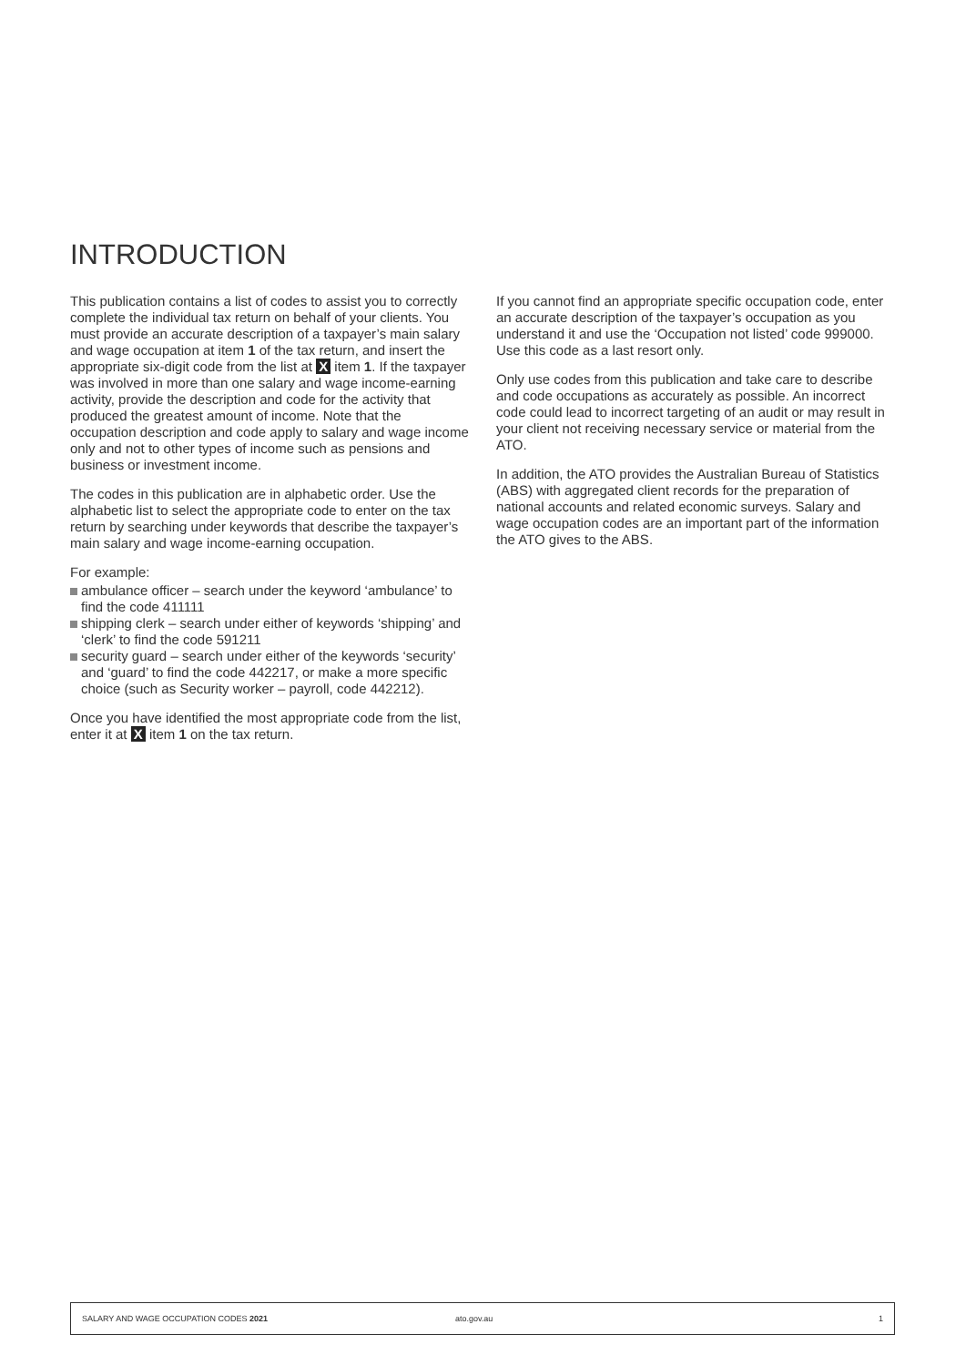INTRODUCTION
This publication contains a list of codes to assist you to correctly complete the individual tax return on behalf of your clients. You must provide an accurate description of a taxpayer’s main salary and wage occupation at item 1 of the tax return, and insert the appropriate six-digit code from the list at X item 1. If the taxpayer was involved in more than one salary and wage income-earning activity, provide the description and code for the activity that produced the greatest amount of income. Note that the occupation description and code apply to salary and wage income only and not to other types of income such as pensions and business or investment income.
The codes in this publication are in alphabetic order. Use the alphabetic list to select the appropriate code to enter on the tax return by searching under keywords that describe the taxpayer’s main salary and wage income-earning occupation.
For example:
ambulance officer – search under the keyword ‘ambulance’ to find the code 411111
shipping clerk – search under either of keywords ‘shipping’ and ‘clerk’ to find the code 591211
security guard – search under either of the keywords ‘security’ and ‘guard’ to find the code 442217, or make a more specific choice (such as Security worker – payroll, code 442212).
Once you have identified the most appropriate code from the list, enter it at X item 1 on the tax return.
If you cannot find an appropriate specific occupation code, enter an accurate description of the taxpayer’s occupation as you understand it and use the ‘Occupation not listed’ code 999000. Use this code as a last resort only.
Only use codes from this publication and take care to describe and code occupations as accurately as possible. An incorrect code could lead to incorrect targeting of an audit or may result in your client not receiving necessary service or material from the ATO.
In addition, the ATO provides the Australian Bureau of Statistics (ABS) with aggregated client records for the preparation of national accounts and related economic surveys. Salary and wage occupation codes are an important part of the information the ATO gives to the ABS.
SALARY AND WAGE OCCUPATION CODES 2021 ato.gov.au 1